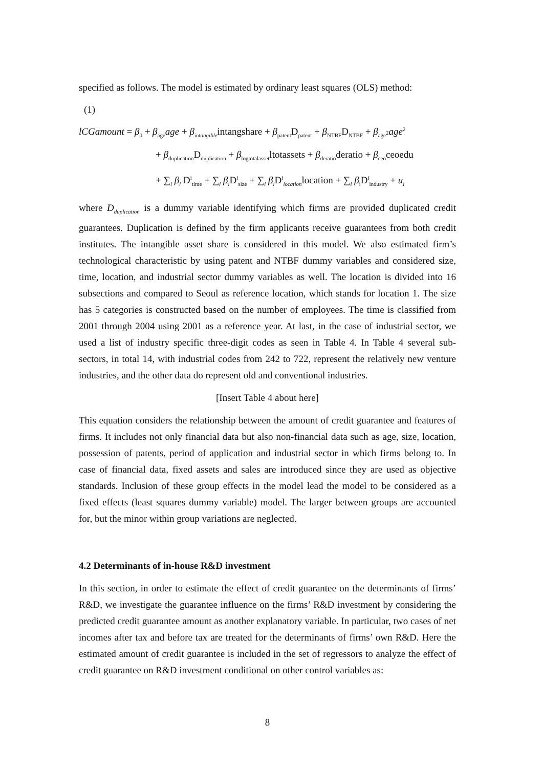specified as follows. The model is estimated by ordinary least squares (OLS) method:
(1)
lCGamount = β<sub>0</sub> + β<sub>age</sub>age + β<sub>intangible</sub>intangshare + β<sub>patent</sub>D<sub>patent</sub> + β<sub>NTBF</sub>D<sub>NTBF</sub> + β<sub>age<sup>2</sup></sub>age<sup>2</sup>
+ β<sub>duplication</sub>D<sub>duplication</sub> + β<sub>logtotalasset</sub>ltotassets + β<sub>deratio</sub>deratio + β<sub>ceo</sub>ceoedu
+ ∑<sub>i</sub> β<sub>i</sub> D<sup>i</sup><sub>time</sub> + ∑<sub>i</sub> β<sub>i</sub>D<sup>i</sup><sub>size</sub> + ∑<sub>i</sub> β<sub>i</sub>D<sup>i</sup><sub>location</sub>location + ∑<sub>i</sub> β<sub>i</sub>D<sup>i</sup><sub>industry</sub> + u<sub>i</sub>
where D<sub>duplication</sub> is a dummy variable identifying which firms are provided duplicated credit guarantees. Duplication is defined by the firm applicants receive guarantees from both credit institutes. The intangible asset share is considered in this model. We also estimated firm’s technological characteristic by using patent and NTBF dummy variables and considered size, time, location, and industrial sector dummy variables as well. The location is divided into 16 subsections and compared to Seoul as reference location, which stands for location 1. The size has 5 categories is constructed based on the number of employees. The time is classified from 2001 through 2004 using 2001 as a reference year. At last, in the case of industrial sector, we used a list of industry specific three-digit codes as seen in Table 4. In Table 4 several sub-sectors, in total 14, with industrial codes from 242 to 722, represent the relatively new venture industries, and the other data do represent old and conventional industries.
[Insert Table 4 about here]
This equation considers the relationship between the amount of credit guarantee and features of firms. It includes not only financial data but also non-financial data such as age, size, location, possession of patents, period of application and industrial sector in which firms belong to. In case of financial data, fixed assets and sales are introduced since they are used as objective standards. Inclusion of these group effects in the model lead the model to be considered as a fixed effects (least squares dummy variable) model. The larger between groups are accounted for, but the minor within group variations are neglected.
4.2 Determinants of in-house R&D investment
In this section, in order to estimate the effect of credit guarantee on the determinants of firms’ R&D, we investigate the guarantee influence on the firms’ R&D investment by considering the predicted credit guarantee amount as another explanatory variable. In particular, two cases of net incomes after tax and before tax are treated for the determinants of firms’ own R&D. Here the estimated amount of credit guarantee is included in the set of regressors to analyze the effect of credit guarantee on R&D investment conditional on other control variables as:
8